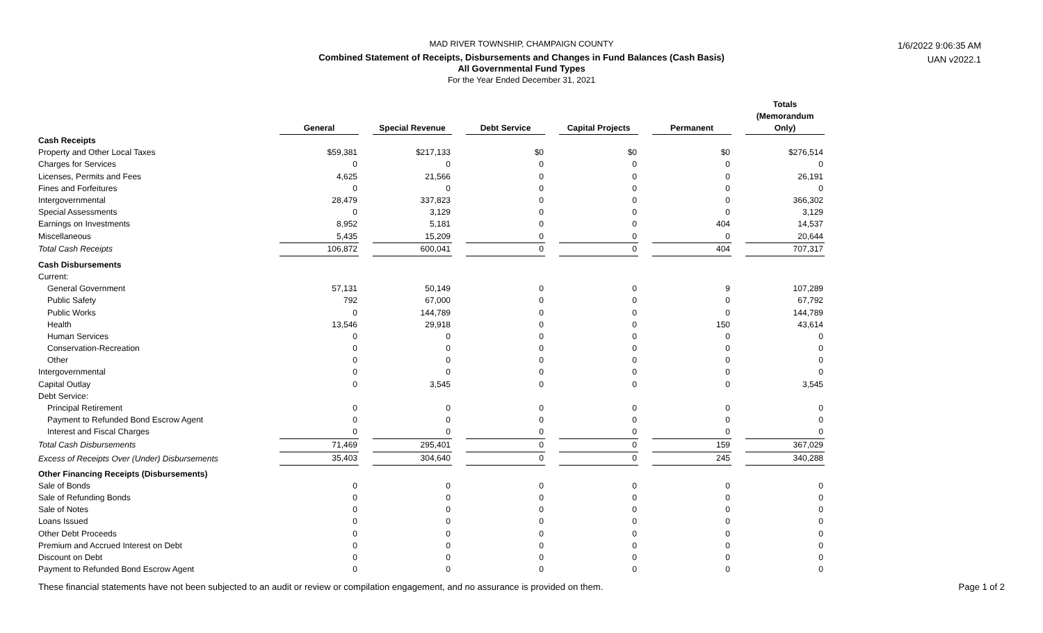MAD RIVER TOWNSHIP, CHAMPAIGN COUNTY
Combined Statement of Receipts, Disbursements and Changes in Fund Balances (Cash Basis)
All Governmental Fund Types
For the Year Ended December 31, 2021
1/6/2022 9:06:35 AM
UAN v2022.1
| | General | | Special Revenue | | Debt Service | | Capital Projects | | Permanent | | Totals (Memorandum Only) |
| Cash Receipts | | | | | | | | | | | |
| Property and Other Local Taxes | $59,381 | | $217,133 | | $0 | | $0 | | $0 | | $276,514 |
| Charges for Services | 0 | | 0 | | 0 | | 0 | | 0 | | 0 |
| Licenses, Permits and Fees | 4,625 | | 21,566 | | 0 | | 0 | | 0 | | 26,191 |
| Fines and Forfeitures | 0 | | 0 | | 0 | | 0 | | 0 | | 0 |
| Intergovernmental | 28,479 | | 337,823 | | 0 | | 0 | | 0 | | 366,302 |
| Special Assessments | 0 | | 3,129 | | 0 | | 0 | | 0 | | 3,129 |
| Earnings on Investments | 8,952 | | 5,181 | | 0 | | 0 | | 404 | | 14,537 |
| Miscellaneous | 5,435 | | 15,209 | | 0 | | 0 | | 0 | | 20,644 |
| Total Cash Receipts | 106,872 | | 600,041 | | 0 | | 0 | | 404 | | 707,317 |
| Cash Disbursements | | | | | | | | | | | |
| Current: | | | | | | | | | | | |
| General Government | 57,131 | | 50,149 | | 0 | | 0 | | 9 | | 107,289 |
| Public Safety | 792 | | 67,000 | | 0 | | 0 | | 0 | | 67,792 |
| Public Works | 0 | | 144,789 | | 0 | | 0 | | 0 | | 144,789 |
| Health | 13,546 | | 29,918 | | 0 | | 0 | | 150 | | 43,614 |
| Human Services | 0 | | 0 | | 0 | | 0 | | 0 | | 0 |
| Conservation-Recreation | 0 | | 0 | | 0 | | 0 | | 0 | | 0 |
| Other | 0 | | 0 | | 0 | | 0 | | 0 | | 0 |
| Intergovernmental | 0 | | 0 | | 0 | | 0 | | 0 | | 0 |
| Capital Outlay | 0 | | 3,545 | | 0 | | 0 | | 0 | | 3,545 |
| Debt Service: | | | | | | | | | | | |
| Principal Retirement | 0 | | 0 | | 0 | | 0 | | 0 | | 0 |
| Payment to Refunded Bond Escrow Agent | 0 | | 0 | | 0 | | 0 | | 0 | | 0 |
| Interest and Fiscal Charges | 0 | | 0 | | 0 | | 0 | | 0 | | 0 |
| Total Cash Disbursements | 71,469 | | 295,401 | | 0 | | 0 | | 159 | | 367,029 |
| Excess of Receipts Over (Under) Disbursements | 35,403 | | 304,640 | | 0 | | 0 | | 245 | | 340,288 |
| Other Financing Receipts (Disbursements) | | | | | | | | | | | |
| Sale of Bonds | 0 | | 0 | | 0 | | 0 | | 0 | | 0 |
| Sale of Refunding Bonds | 0 | | 0 | | 0 | | 0 | | 0 | | 0 |
| Sale of Notes | 0 | | 0 | | 0 | | 0 | | 0 | | 0 |
| Loans Issued | 0 | | 0 | | 0 | | 0 | | 0 | | 0 |
| Other Debt Proceeds | 0 | | 0 | | 0 | | 0 | | 0 | | 0 |
| Premium and Accrued Interest on Debt | 0 | | 0 | | 0 | | 0 | | 0 | | 0 |
| Discount on Debt | 0 | | 0 | | 0 | | 0 | | 0 | | 0 |
| Payment to Refunded Bond Escrow Agent | 0 | | 0 | | 0 | | 0 | | 0 | | 0 |
These financial statements have not been subjected to an audit or review or compilation engagement, and no assurance is provided on them. Page 1 of 2